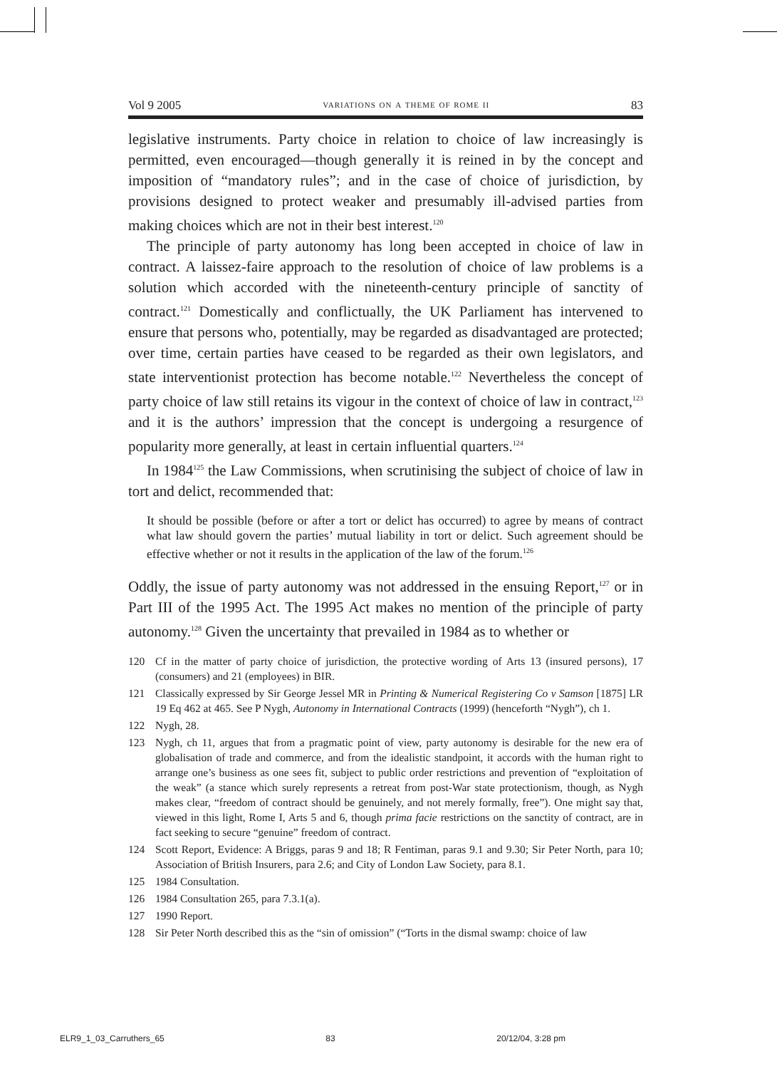Vol 9 2005 variations on a theme of rome ii 83
legislative instruments. Party choice in relation to choice of law increasingly is permitted, even encouraged—though generally it is reined in by the concept and imposition of “mandatory rules”; and in the case of choice of jurisdiction, by provisions designed to protect weaker and presumably ill-advised parties from making choices which are not in their best interest.<sup>120</sup>
The principle of party autonomy has long been accepted in choice of law in contract. A laissez-faire approach to the resolution of choice of law problems is a solution which accorded with the nineteenth-century principle of sanctity of contract.<sup>121</sup> Domestically and conflictually, the UK Parliament has intervened to ensure that persons who, potentially, may be regarded as disadvantaged are protected; over time, certain parties have ceased to be regarded as their own legislators, and state interventionist protection has become notable.<sup>122</sup> Nevertheless the concept of party choice of law still retains its vigour in the context of choice of law in contract,<sup>123</sup> and it is the authors’ impression that the concept is undergoing a resurgence of popularity more generally, at least in certain influential quarters.<sup>124</sup>
In 1984<sup>125</sup> the Law Commissions, when scrutinising the subject of choice of law in tort and delict, recommended that:
It should be possible (before or after a tort or delict has occurred) to agree by means of contract what law should govern the parties’ mutual liability in tort or delict. Such agreement should be effective whether or not it results in the application of the law of the forum.<sup>126</sup>
Oddly, the issue of party autonomy was not addressed in the ensuing Report,<sup>127</sup> or in Part III of the 1995 Act. The 1995 Act makes no mention of the principle of party autonomy.<sup>128</sup> Given the uncertainty that prevailed in 1984 as to whether or
120 Cf in the matter of party choice of jurisdiction, the protective wording of Arts 13 (insured persons), 17 (consumers) and 21 (employees) in BIR.
121 Classically expressed by Sir George Jessel MR in Printing & Numerical Registering Co v Samson [1875] LR 19 Eq 462 at 465. See P Nygh, Autonomy in International Contracts (1999) (henceforth “Nygh”), ch 1.
122 Nygh, 28.
123 Nygh, ch 11, argues that from a pragmatic point of view, party autonomy is desirable for the new era of globalisation of trade and commerce, and from the idealistic standpoint, it accords with the human right to arrange one’s business as one sees fit, subject to public order restrictions and prevention of “exploitation of the weak” (a stance which surely represents a retreat from post-War state protectionism, though, as Nygh makes clear, “freedom of contract should be genuinely, and not merely formally, free”). One might say that, viewed in this light, Rome I, Arts 5 and 6, though prima facie restrictions on the sanctity of contract, are in fact seeking to secure “genuine” freedom of contract.
124 Scott Report, Evidence: A Briggs, paras 9 and 18; R Fentiman, paras 9.1 and 9.30; Sir Peter North, para 10; Association of British Insurers, para 2.6; and City of London Law Society, para 8.1.
125 1984 Consultation.
126 1984 Consultation 265, para 7.3.1(a).
127 1990 Report.
128 Sir Peter North described this as the “sin of omission” (“Torts in the dismal swamp: choice of law
ELR9_1_03_Carruthers_65 83 20/12/04, 3:28 pm